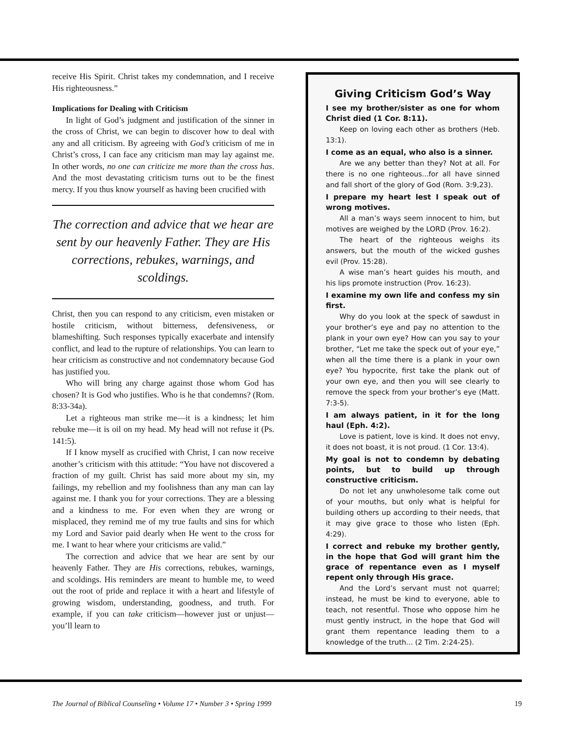receive His Spirit. Christ takes my condemnation, and I receive His righteousness.”
Implications for Dealing with Criticism
In light of God’s judgment and justification of the sinner in the cross of Christ, we can begin to discover how to deal with any and all criticism. By agreeing with God’s criticism of me in Christ’s cross, I can face any criticism man may lay against me. In other words, no one can criticize me more than the cross has. And the most devastating criticism turns out to be the finest mercy. If you thus know yourself as having been crucified with
The correction and advice that we hear are sent by our heavenly Father. They are His corrections, rebukes, warnings, and scoldings.
Christ, then you can respond to any criticism, even mistaken or hostile criticism, without bitterness, defensiveness, or blameshifting. Such responses typically exacerbate and intensify conflict, and lead to the rupture of relationships. You can learn to hear criticism as constructive and not condemnatory because God has justified you.
Who will bring any charge against those whom God has chosen? It is God who justifies. Who is he that condemns? (Rom. 8:33-34a).
Let a righteous man strike me—it is a kindness; let him rebuke me—it is oil on my head. My head will not refuse it (Ps. 141:5).
If I know myself as crucified with Christ, I can now receive another’s criticism with this attitude: “You have not discovered a fraction of my guilt. Christ has said more about my sin, my failings, my rebellion and my foolishness than any man can lay against me. I thank you for your corrections. They are a blessing and a kindness to me. For even when they are wrong or misplaced, they remind me of my true faults and sins for which my Lord and Savior paid dearly when He went to the cross for me. I want to hear where your criticisms are valid.”
The correction and advice that we hear are sent by our heavenly Father. They are His corrections, rebukes, warnings, and scoldings. His reminders are meant to humble me, to weed out the root of pride and replace it with a heart and lifestyle of growing wisdom, understanding, goodness, and truth. For example, if you can take criticism—however just or unjust—you’ll learn to
Giving Criticism God’s Way
I see my brother/sister as one for whom Christ died (1 Cor. 8:11).
Keep on loving each other as brothers (Heb. 13:1).
I come as an equal, who also is a sinner.
Are we any better than they? Not at all. For there is no one righteous...for all have sinned and fall short of the glory of God (Rom. 3:9,23).
I prepare my heart lest I speak out of wrong motives.
All a man’s ways seem innocent to him, but motives are weighed by the LORD (Prov. 16:2).
The heart of the righteous weighs its answers, but the mouth of the wicked gushes evil (Prov. 15:28).
A wise man’s heart guides his mouth, and his lips promote instruction (Prov. 16:23).
I examine my own life and confess my sin first.
Why do you look at the speck of sawdust in your brother’s eye and pay no attention to the plank in your own eye? How can you say to your brother, “Let me take the speck out of your eye,” when all the time there is a plank in your own eye? You hypocrite, first take the plank out of your own eye, and then you will see clearly to remove the speck from your brother’s eye (Matt. 7:3-5).
I am always patient, in it for the long haul (Eph. 4:2).
Love is patient, love is kind. It does not envy, it does not boast, it is not proud. (1 Cor. 13:4).
My goal is not to condemn by debating points, but to build up through constructive criticism.
Do not let any unwholesome talk come out of your mouths, but only what is helpful for building others up according to their needs, that it may give grace to those who listen (Eph. 4:29).
I correct and rebuke my brother gently, in the hope that God will grant him the grace of repentance even as I myself repent only through His grace.
And the Lord’s servant must not quarrel; instead, he must be kind to everyone, able to teach, not resentful. Those who oppose him he must gently instruct, in the hope that God will grant them repentance leading them to a knowledge of the truth... (2 Tim. 2:24-25).
The Journal of Biblical Counseling • Volume 17 • Number 3 • Spring 1999 19